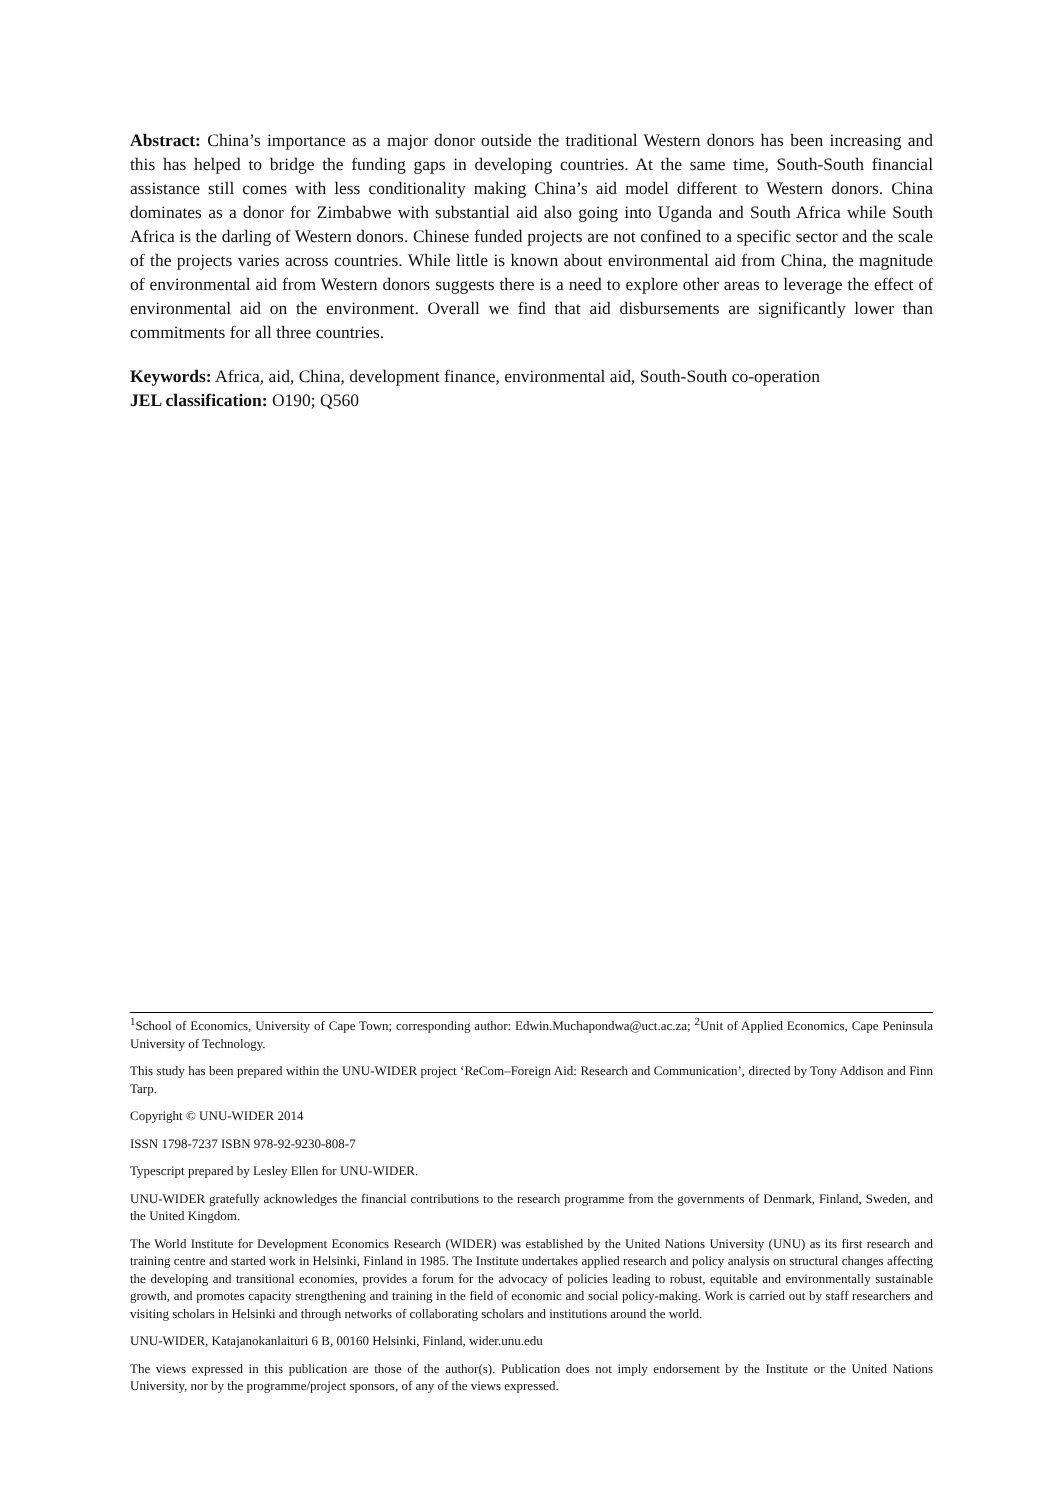Abstract: China’s importance as a major donor outside the traditional Western donors has been increasing and this has helped to bridge the funding gaps in developing countries. At the same time, South-South financial assistance still comes with less conditionality making China’s aid model different to Western donors. China dominates as a donor for Zimbabwe with substantial aid also going into Uganda and South Africa while South Africa is the darling of Western donors. Chinese funded projects are not confined to a specific sector and the scale of the projects varies across countries. While little is known about environmental aid from China, the magnitude of environmental aid from Western donors suggests there is a need to explore other areas to leverage the effect of environmental aid on the environment. Overall we find that aid disbursements are significantly lower than commitments for all three countries.
Keywords: Africa, aid, China, development finance, environmental aid, South-South co-operation
JEL classification: O190; Q560
<sup>1</sup> School of Economics, University of Cape Town; corresponding author: Edwin.Muchapondwa@uct.ac.za; <sup>2</sup>Unit of Applied Economics, Cape Peninsula University of Technology.
This study has been prepared within the UNU-WIDER project ‘ReCom–Foreign Aid: Research and Communication’, directed by Tony Addison and Finn Tarp.
Copyright © UNU-WIDER 2014
ISSN 1798-7237 ISBN 978-92-9230-808-7
Typescript prepared by Lesley Ellen for UNU-WIDER.
UNU-WIDER gratefully acknowledges the financial contributions to the research programme from the governments of Denmark, Finland, Sweden, and the United Kingdom.
The World Institute for Development Economics Research (WIDER) was established by the United Nations University (UNU) as its first research and training centre and started work in Helsinki, Finland in 1985. The Institute undertakes applied research and policy analysis on structural changes affecting the developing and transitional economies, provides a forum for the advocacy of policies leading to robust, equitable and environmentally sustainable growth, and promotes capacity strengthening and training in the field of economic and social policy-making. Work is carried out by staff researchers and visiting scholars in Helsinki and through networks of collaborating scholars and institutions around the world.
UNU-WIDER, Katajanokanlaituri 6 B, 00160 Helsinki, Finland, wider.unu.edu
The views expressed in this publication are those of the author(s). Publication does not imply endorsement by the Institute or the United Nations University, nor by the programme/project sponsors, of any of the views expressed.